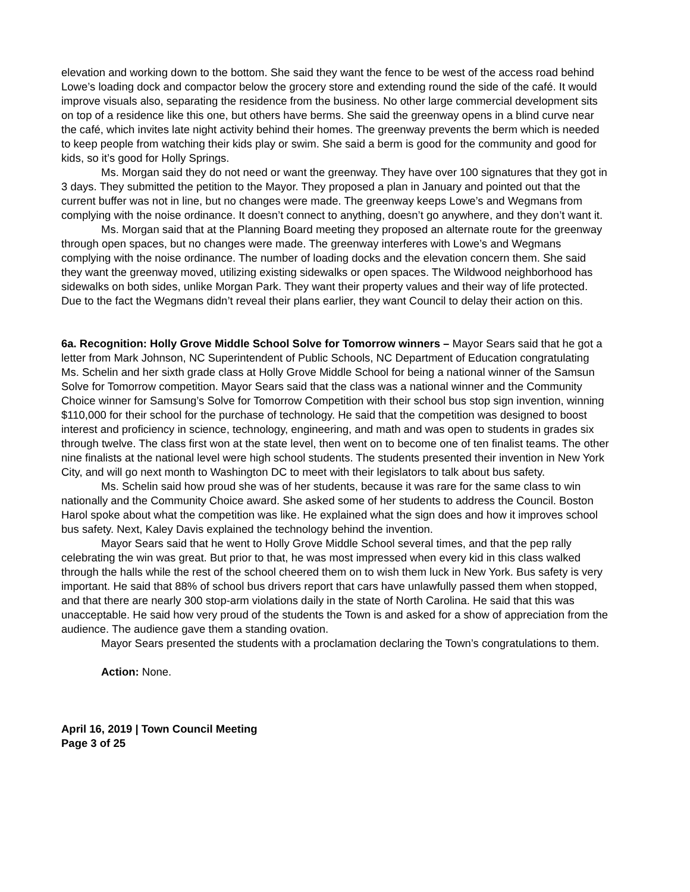elevation and working down to the bottom. She said they want the fence to be west of the access road behind Lowe’s loading dock and compactor below the grocery store and extending round the side of the café. It would improve visuals also, separating the residence from the business. No other large commercial development sits on top of a residence like this one, but others have berms. She said the greenway opens in a blind curve near the café, which invites late night activity behind their homes. The greenway prevents the berm which is needed to keep people from watching their kids play or swim. She said a berm is good for the community and good for kids, so it’s good for Holly Springs.
Ms. Morgan said they do not need or want the greenway. They have over 100 signatures that they got in 3 days. They submitted the petition to the Mayor. They proposed a plan in January and pointed out that the current buffer was not in line, but no changes were made. The greenway keeps Lowe’s and Wegmans from complying with the noise ordinance. It doesn’t connect to anything, doesn’t go anywhere, and they don’t want it.
Ms. Morgan said that at the Planning Board meeting they proposed an alternate route for the greenway through open spaces, but no changes were made. The greenway interferes with Lowe’s and Wegmans complying with the noise ordinance. The number of loading docks and the elevation concern them. She said they want the greenway moved, utilizing existing sidewalks or open spaces. The Wildwood neighborhood has sidewalks on both sides, unlike Morgan Park. They want their property values and their way of life protected. Due to the fact the Wegmans didn’t reveal their plans earlier, they want Council to delay their action on this.
6a. Recognition: Holly Grove Middle School Solve for Tomorrow winners – Mayor Sears said that he got a letter from Mark Johnson, NC Superintendent of Public Schools, NC Department of Education congratulating Ms. Schelin and her sixth grade class at Holly Grove Middle School for being a national winner of the Samsun Solve for Tomorrow competition. Mayor Sears said that the class was a national winner and the Community Choice winner for Samsung’s Solve for Tomorrow Competition with their school bus stop sign invention, winning $110,000 for their school for the purchase of technology. He said that the competition was designed to boost interest and proficiency in science, technology, engineering, and math and was open to students in grades six through twelve. The class first won at the state level, then went on to become one of ten finalist teams. The other nine finalists at the national level were high school students. The students presented their invention in New York City, and will go next month to Washington DC to meet with their legislators to talk about bus safety.
Ms. Schelin said how proud she was of her students, because it was rare for the same class to win nationally and the Community Choice award. She asked some of her students to address the Council. Boston Harol spoke about what the competition was like. He explained what the sign does and how it improves school bus safety. Next, Kaley Davis explained the technology behind the invention.
Mayor Sears said that he went to Holly Grove Middle School several times, and that the pep rally celebrating the win was great. But prior to that, he was most impressed when every kid in this class walked through the halls while the rest of the school cheered them on to wish them luck in New York. Bus safety is very important. He said that 88% of school bus drivers report that cars have unlawfully passed them when stopped, and that there are nearly 300 stop-arm violations daily in the state of North Carolina. He said that this was unacceptable. He said how very proud of the students the Town is and asked for a show of appreciation from the audience. The audience gave them a standing ovation.
Mayor Sears presented the students with a proclamation declaring the Town’s congratulations to them.
Action: None.
April 16, 2019 | Town Council Meeting
Page 3 of 25